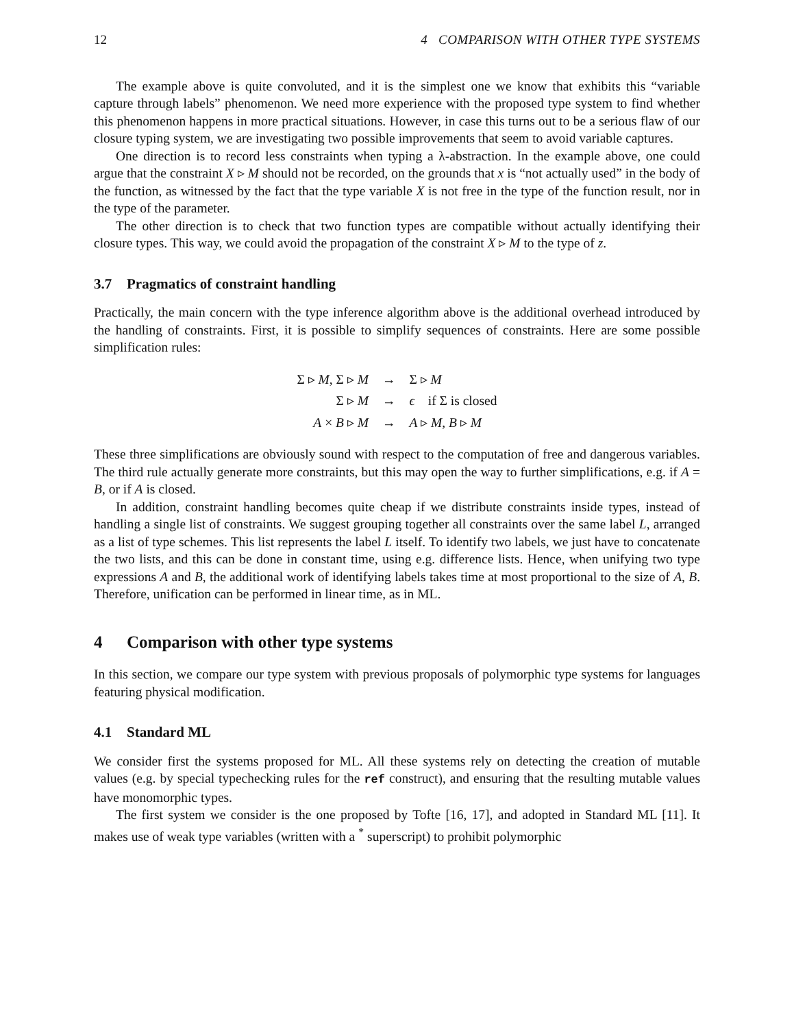12 4 COMPARISON WITH OTHER TYPE SYSTEMS
The example above is quite convoluted, and it is the simplest one we know that exhibits this “variable capture through labels” phenomenon. We need more experience with the proposed type system to find whether this phenomenon happens in more practical situations. However, in case this turns out to be a serious flaw of our closure typing system, we are investigating two possible improvements that seem to avoid variable captures.
One direction is to record less constraints when typing a λ-abstraction. In the example above, one could argue that the constraint X ▹ M should not be recorded, on the grounds that x is “not actually used” in the body of the function, as witnessed by the fact that the type variable X is not free in the type of the function result, nor in the type of the parameter.
The other direction is to check that two function types are compatible without actually identifying their closure types. This way, we could avoid the propagation of the constraint X ▹ M to the type of z.
3.7 Pragmatics of constraint handling
Practically, the main concern with the type inference algorithm above is the additional overhead introduced by the handling of constraints. First, it is possible to simplify sequences of constraints. Here are some possible simplification rules:
| Σ ▹ M , Σ ▹ M | → | Σ ▹ M |
| Σ ▹ M | → | ϵ if Σ is closed |
| A × B ▹ M | → | A ▹ M , B ▹ M |
These three simplifications are obviously sound with respect to the computation of free and dangerous variables. The third rule actually generate more constraints, but this may open the way to further simplifications, e.g. if A = B, or if A is closed.
In addition, constraint handling becomes quite cheap if we distribute constraints inside types, instead of handling a single list of constraints. We suggest grouping together all constraints over the same label L, arranged as a list of type schemes. This list represents the label L itself. To identify two labels, we just have to concatenate the two lists, and this can be done in constant time, using e.g. difference lists. Hence, when unifying two type expressions A and B, the additional work of identifying labels takes time at most proportional to the size of A, B. Therefore, unification can be performed in linear time, as in ML.
4 Comparison with other type systems
In this section, we compare our type system with previous proposals of polymorphic type systems for languages featuring physical modification.
4.1 Standard ML
We consider first the systems proposed for ML. All these systems rely on detecting the creation of mutable values (e.g. by special typechecking rules for the ref construct), and ensuring that the resulting mutable values have monomorphic types.
The first system we consider is the one proposed by Tofte [16, 17], and adopted in Standard ML [11]. It makes use of weak type variables (written with a <sup>*</sup> superscript) to prohibit polymorphic